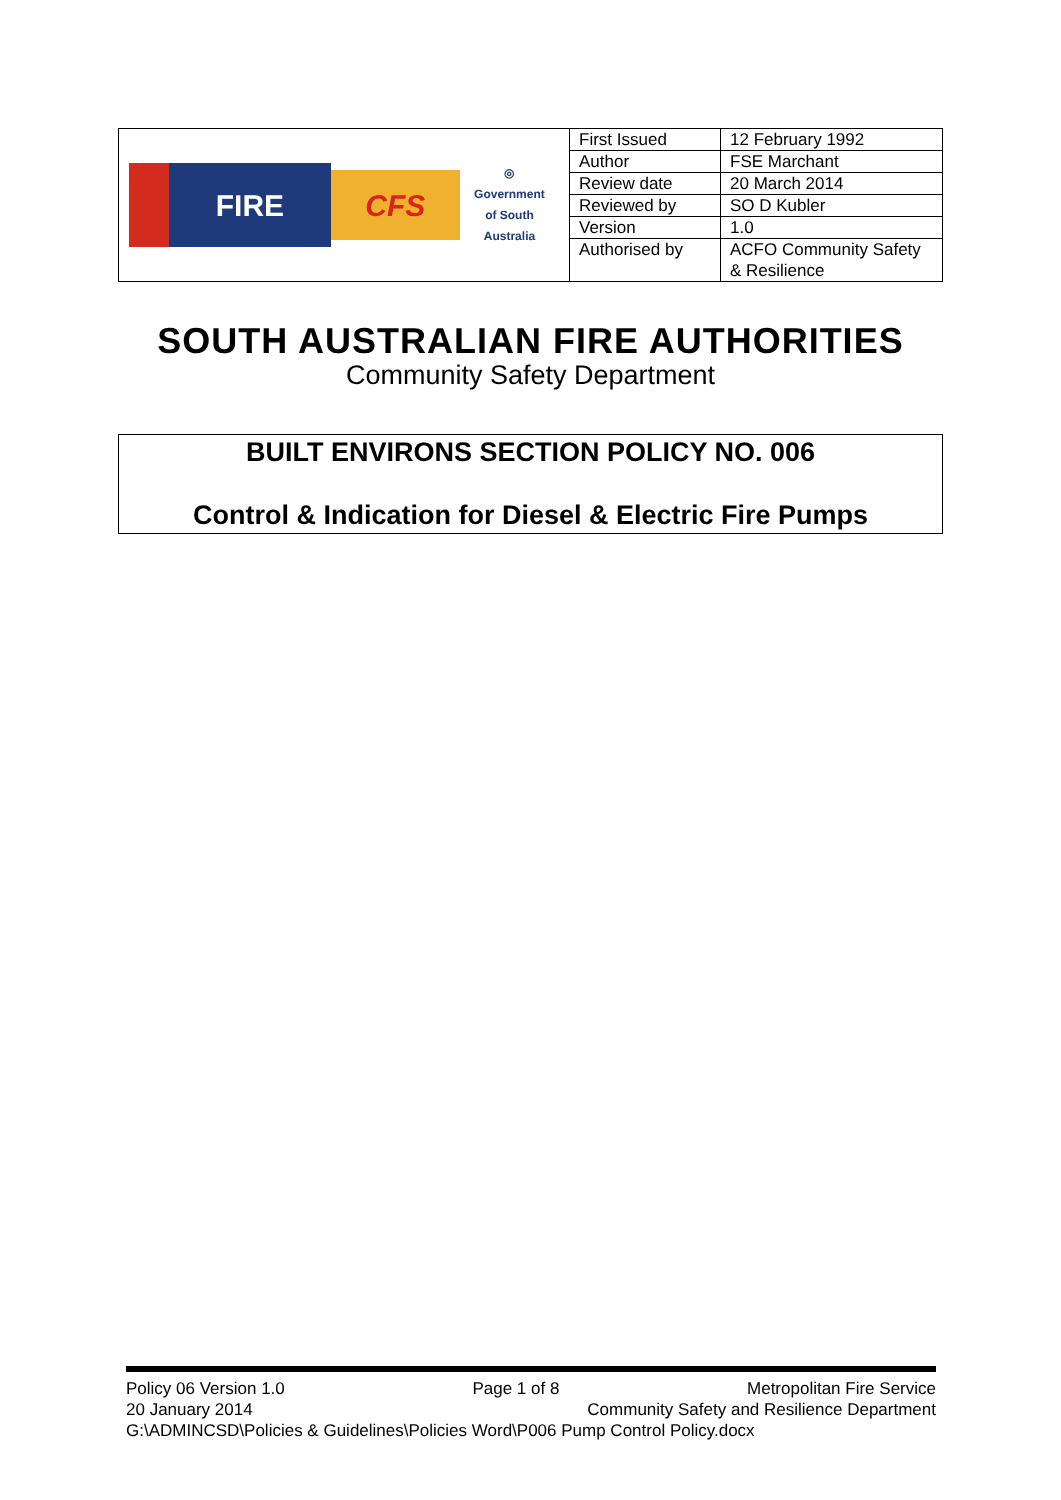| FIRE CFS ◎ Government of South Australia | First Issued | 12 February 1992 |
| | Author | FSE Marchant |
| | Review date | 20 March 2014 |
| | Reviewed by | SO D Kubler |
| | Version | 1.0 |
| | Authorised by | ACFO Community Safety & Resilience |
SOUTH AUSTRALIAN FIRE AUTHORITIES
Community Safety Department
BUILT ENVIRONS SECTION POLICY NO. 006
Control & Indication for Diesel & Electric Fire Pumps
Policy 06 Version 1.0 Page 1 of 8 Metropolitan Fire Service
20 January 2014 Community Safety and Resilience Department
G:\ADMINCSD\Policies & Guidelines\Policies Word\P006 Pump Control Policy.docx